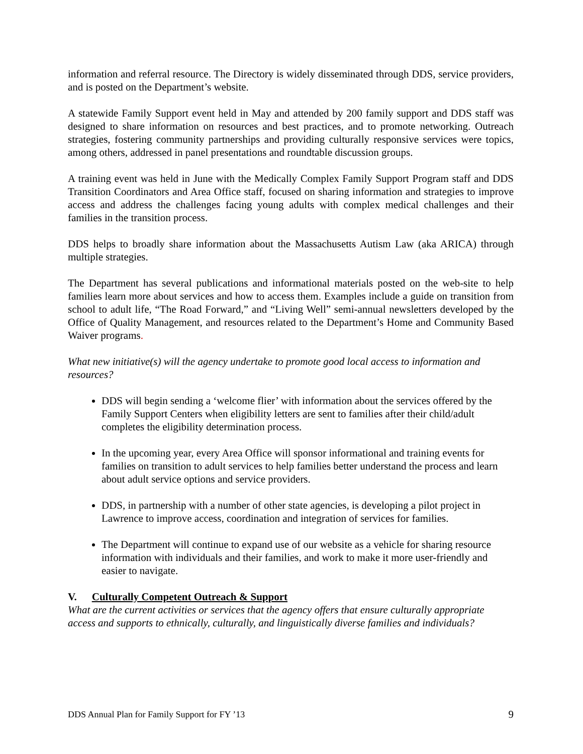information and referral resource. The Directory is widely disseminated through DDS, service providers, and is posted on the Department’s website.
A statewide Family Support event held in May and attended by 200 family support and DDS staff was designed to share information on resources and best practices, and to promote networking. Outreach strategies, fostering community partnerships and providing culturally responsive services were topics, among others, addressed in panel presentations and roundtable discussion groups.
A training event was held in June with the Medically Complex Family Support Program staff and DDS Transition Coordinators and Area Office staff, focused on sharing information and strategies to improve access and address the challenges facing young adults with complex medical challenges and their families in the transition process.
DDS helps to broadly share information about the Massachusetts Autism Law (aka ARICA) through multiple strategies.
The Department has several publications and informational materials posted on the web-site to help families learn more about services and how to access them. Examples include a guide on transition from school to adult life, “The Road Forward,” and “Living Well” semi-annual newsletters developed by the Office of Quality Management, and resources related to the Department’s Home and Community Based Waiver programs.
What new initiative(s) will the agency undertake to promote good local access to information and resources?
DDS will begin sending a ‘welcome flier’ with information about the services offered by the Family Support Centers when eligibility letters are sent to families after their child/adult completes the eligibility determination process.
In the upcoming year, every Area Office will sponsor informational and training events for families on transition to adult services to help families better understand the process and learn about adult service options and service providers.
DDS, in partnership with a number of other state agencies, is developing a pilot project in Lawrence to improve access, coordination and integration of services for families.
The Department will continue to expand use of our website as a vehicle for sharing resource information with individuals and their families, and work to make it more user-friendly and easier to navigate.
V. Culturally Competent Outreach & Support
What are the current activities or services that the agency offers that ensure culturally appropriate access and supports to ethnically, culturally, and linguistically diverse families and individuals?
DDS Annual Plan for Family Support for FY ’13 9